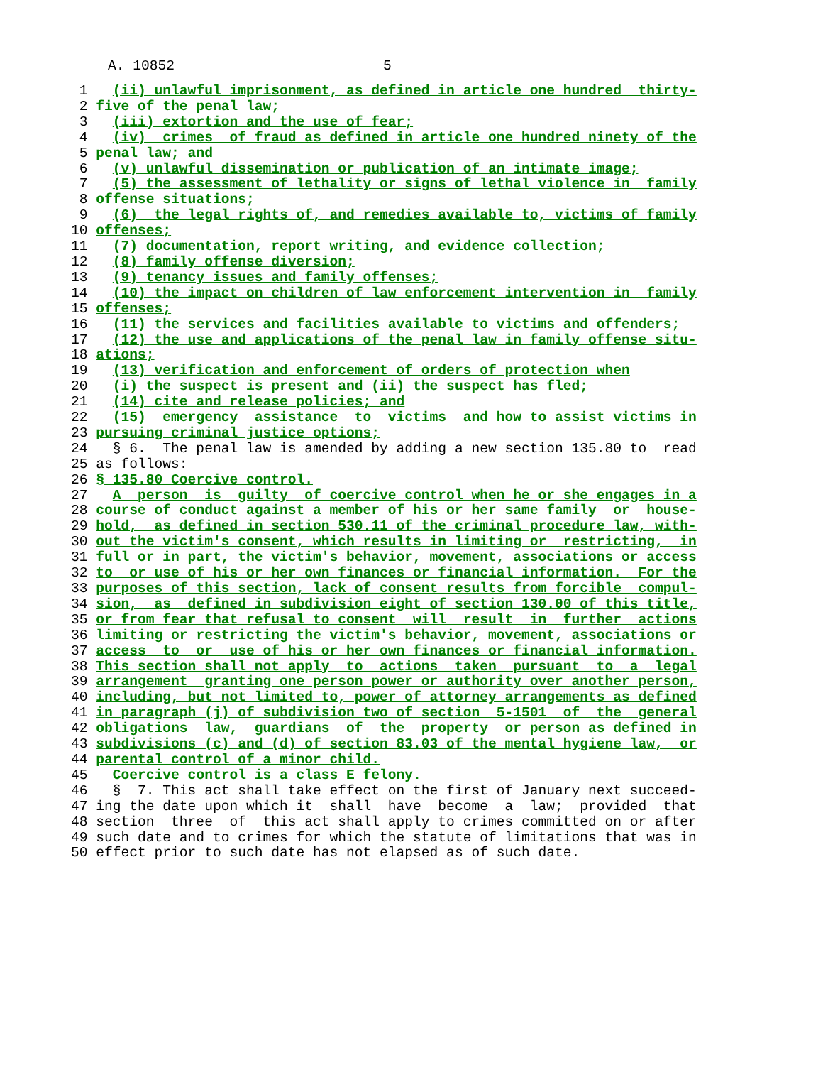A. 10852 5
 1   (ii) unlawful imprisonment, as defined in article one hundred  thirty-
 2 five of the penal law;
 3   (iii) extortion and the use of fear;
 4   (iv)  crimes  of fraud as defined in article one hundred ninety of the
 5 penal law; and
 6   (v) unlawful dissemination or publication of an intimate image;
 7   (5) the assessment of lethality or signs of lethal violence in  family
 8 offense situations;
 9   (6)  the legal rights of, and remedies available to, victims of family
10 offenses;
11   (7) documentation, report writing, and evidence collection;
12   (8) family offense diversion;
13   (9) tenancy issues and family offenses;
14   (10) the impact on children of law enforcement intervention in  family
15 offenses;
16   (11) the services and facilities available to victims and offenders;
17   (12) the use and applications of the penal law in family offense situ-
18 ations;
19   (13) verification and enforcement of orders of protection when
20   (i) the suspect is present and (ii) the suspect has fled;
21   (14) cite and release policies; and
22   (15)  emergency  assistance  to  victims  and how to assist victims in
23 pursuing criminal justice options;
24   § 6.  The penal law is amended by adding a new section 135.80 to  read
25 as follows:
26 § 135.80 Coercive control.
27   A  person  is  guilty  of coercive control when he or she engages in a
28 course of conduct against a member of his or her same family  or  house-
29 hold,  as defined in section 530.11 of the criminal procedure law, with-
30 out the victim's consent, which results in limiting or  restricting,  in
31 full or in part, the victim's behavior, movement, associations or access
32 to  or use of his or her own finances or financial information.  For the
33 purposes of this section, lack of consent results from forcible  compul-
34 sion,  as  defined in subdivision eight of section 130.00 of this title,
35 or from fear that refusal to consent  will  result  in  further  actions
36 limiting or restricting the victim's behavior, movement, associations or
37 access  to  or  use of his or her own finances or financial information.
38 This section shall not apply  to  actions  taken  pursuant  to  a  legal
39 arrangement  granting one person power or authority over another person,
40 including, but not limited to, power of attorney arrangements as defined
41 in paragraph (j) of subdivision two of section  5-1501  of  the  general
42 obligations  law,  guardians  of  the  property  or person as defined in
43 subdivisions (c) and (d) of section 83.03 of the mental hygiene law,  or
44 parental control of a minor child.
45   Coercive control is a class E felony.
46   §  7. This act shall take effect on the first of January next succeed-
47 ing the date upon which it  shall  have  become  a  law;  provided  that
48 section  three  of  this act shall apply to crimes committed on or after
49 such date and to crimes for which the statute of limitations that was in
50 effect prior to such date has not elapsed as of such date.